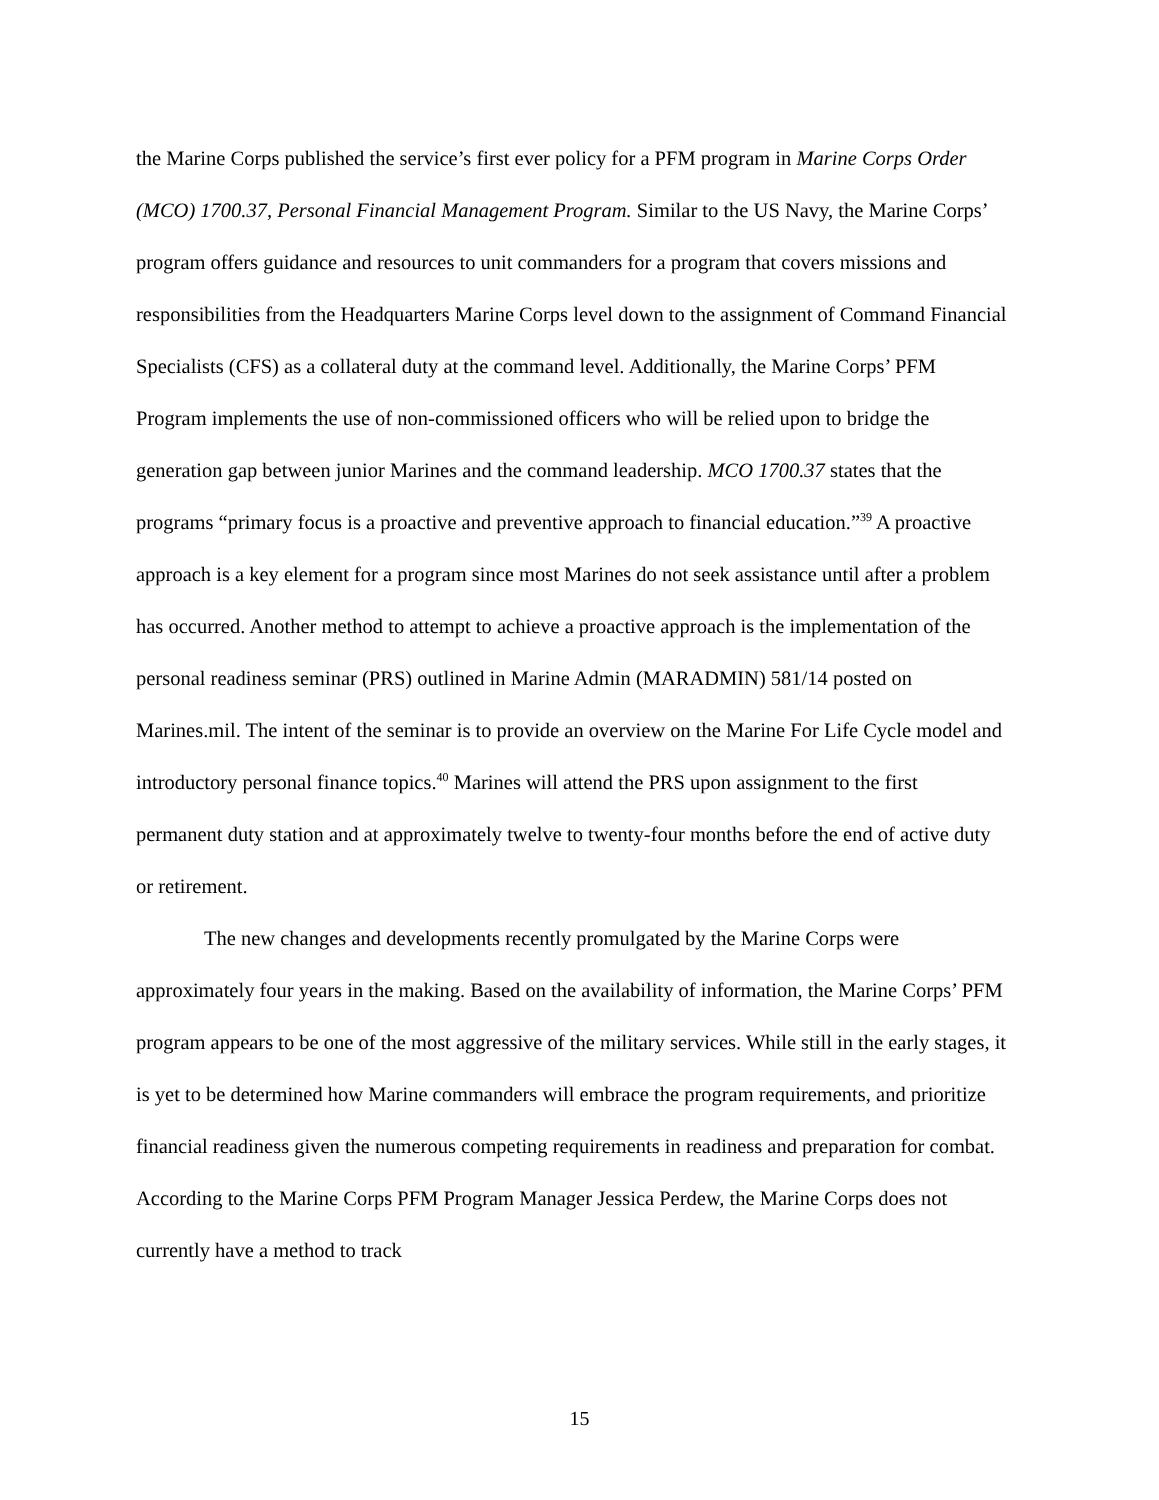the Marine Corps published the service’s first ever policy for a PFM program in Marine Corps Order (MCO) 1700.37, Personal Financial Management Program. Similar to the US Navy, the Marine Corps’ program offers guidance and resources to unit commanders for a program that covers missions and responsibilities from the Headquarters Marine Corps level down to the assignment of Command Financial Specialists (CFS) as a collateral duty at the command level. Additionally, the Marine Corps’ PFM Program implements the use of non-commissioned officers who will be relied upon to bridge the generation gap between junior Marines and the command leadership. MCO 1700.37 states that the programs “primary focus is a proactive and preventive approach to financial education.”<sup>39</sup> A proactive approach is a key element for a program since most Marines do not seek assistance until after a problem has occurred. Another method to attempt to achieve a proactive approach is the implementation of the personal readiness seminar (PRS) outlined in Marine Admin (MARADMIN) 581/14 posted on Marines.mil. The intent of the seminar is to provide an overview on the Marine For Life Cycle model and introductory personal finance topics.<sup>40</sup> Marines will attend the PRS upon assignment to the first permanent duty station and at approximately twelve to twenty-four months before the end of active duty or retirement.
The new changes and developments recently promulgated by the Marine Corps were approximately four years in the making. Based on the availability of information, the Marine Corps’ PFM program appears to be one of the most aggressive of the military services. While still in the early stages, it is yet to be determined how Marine commanders will embrace the program requirements, and prioritize financial readiness given the numerous competing requirements in readiness and preparation for combat. According to the Marine Corps PFM Program Manager Jessica Perdew, the Marine Corps does not currently have a method to track
15